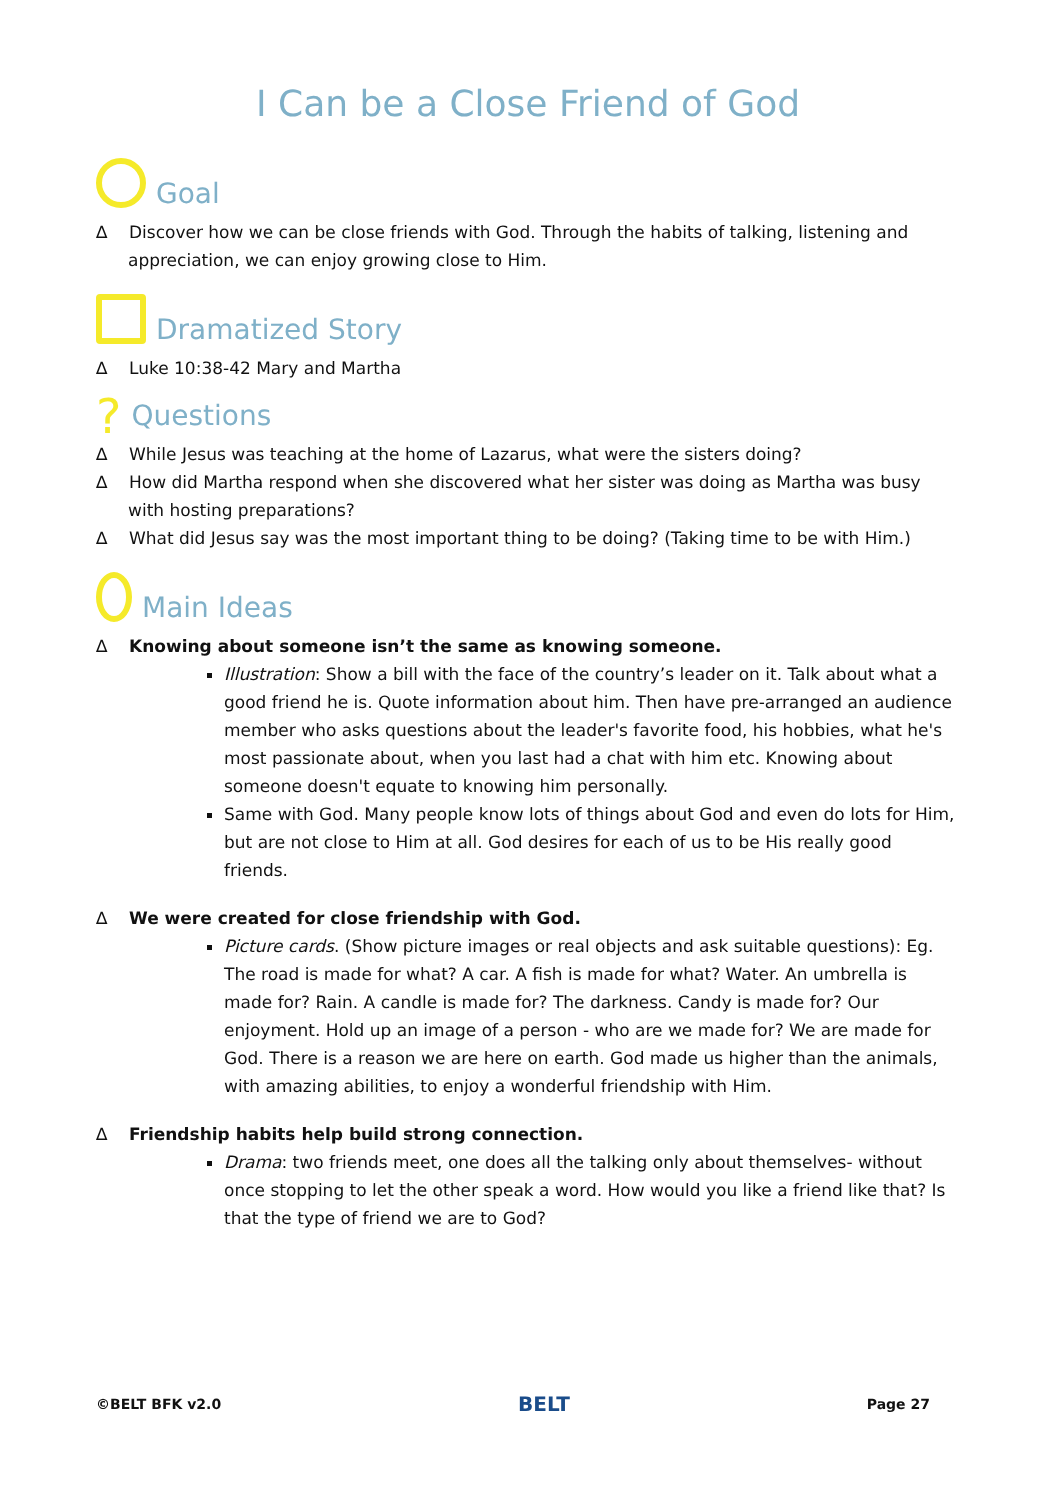I Can be a Close Friend of God
Goal
∆ Discover how we can be close friends with God. Through the habits of talking, listening and appreciation, we can enjoy growing close to Him.
Dramatized Story
∆ Luke 10:38-42 Mary and Martha
? Questions
∆ While Jesus was teaching at the home of Lazarus, what were the sisters doing?
∆ How did Martha respond when she discovered what her sister was doing as Martha was busy with hosting preparations?
∆ What did Jesus say was the most important thing to be doing? (Taking time to be with Him.)
Main Ideas
∆ Knowing about someone isn’t the same as knowing someone.
Illustration: Show a bill with the face of the country’s leader on it. Talk about what a good friend he is. Quote information about him. Then have pre-arranged an audience member who asks questions about the leader's favorite food, his hobbies, what he's most passionate about, when you last had a chat with him etc. Knowing about someone doesn't equate to knowing him personally.
Same with God. Many people know lots of things about God and even do lots for Him, but are not close to Him at all. God desires for each of us to be His really good friends.
∆ We were created for close friendship with God.
Picture cards. (Show picture images or real objects and ask suitable questions): Eg. The road is made for what? A car. A fish is made for what? Water. An umbrella is made for? Rain. A candle is made for? The darkness. Candy is made for? Our enjoyment. Hold up an image of a person - who are we made for? We are made for God. There is a reason we are here on earth. God made us higher than the animals, with amazing abilities, to enjoy a wonderful friendship with Him.
∆ Friendship habits help build strong connection.
Drama: two friends meet, one does all the talking only about themselves- without once stopping to let the other speak a word. How would you like a friend like that? Is that the type of friend we are to God?
©BELT BFK v2.0 BELT Page 27